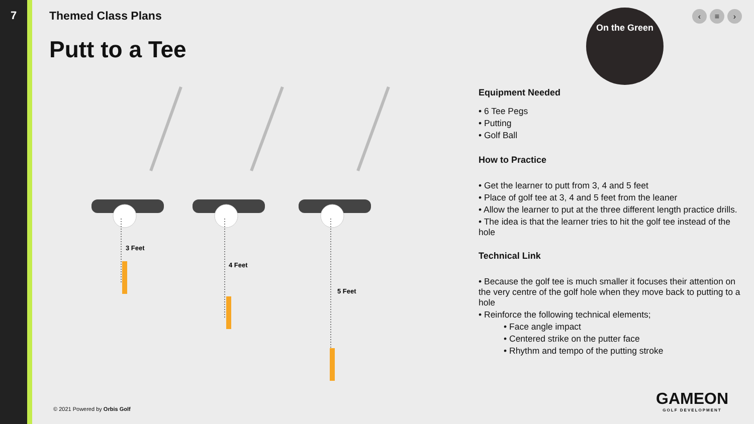7
Themed Class Plans
Putt to a Tee
On the Green ‹ ≡ ›
3 Feet
4 Feet
5 Feet
Equipment Needed
• 6 Tee Pegs
• Putting
• Golf Ball
How to Practice
• Get the learner to putt from 3, 4 and 5 feet
• Place of golf tee at 3, 4 and 5 feet from the leaner
• Allow the learner to put at the three different length practice drills.
• The idea is that the learner tries to hit the golf tee instead of the hole
Technical Link
• Because the golf tee is much smaller it focuses their attention on the very centre of the golf hole when they move back to putting to a hole
• Reinforce the following technical elements;
• Face angle impact
• Centered strike on the putter face
• Rhythm and tempo of the putting stroke
© 2021 Powered by Orbis Golf
GAMEON
GOLF DEVELOPMENT